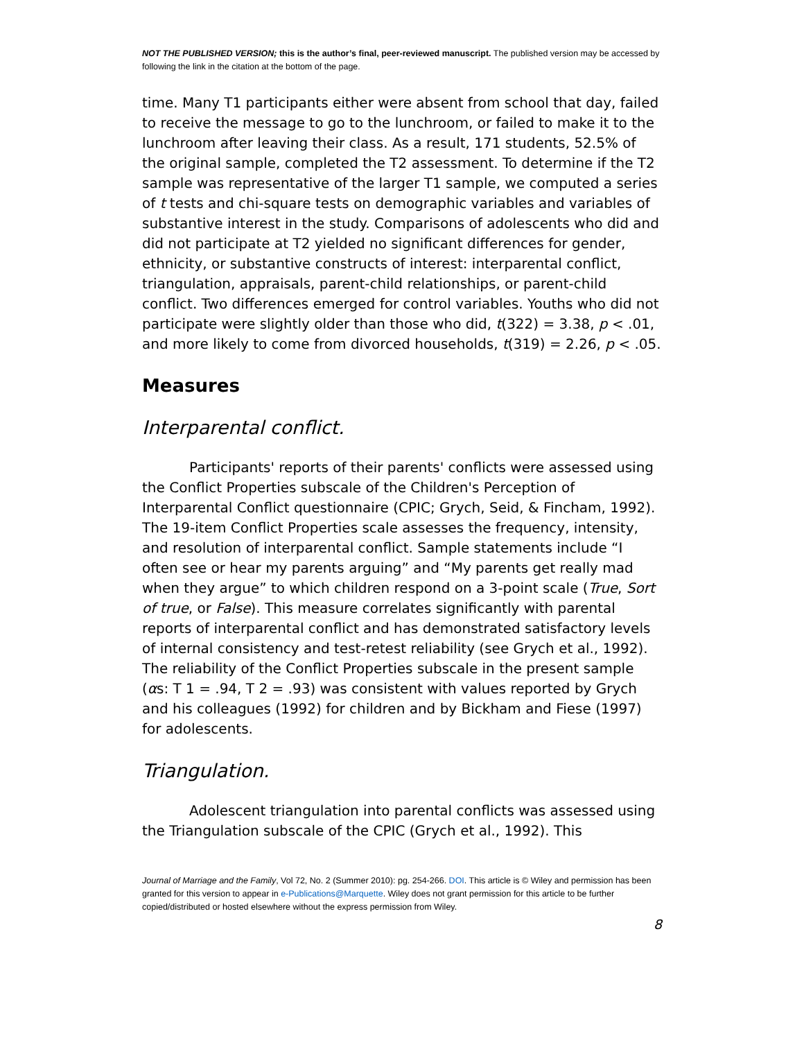NOT THE PUBLISHED VERSION; this is the author’s final, peer-reviewed manuscript. The published version may be accessed by following the link in the citation at the bottom of the page.
time. Many T1 participants either were absent from school that day, failed to receive the message to go to the lunchroom, or failed to make it to the lunchroom after leaving their class. As a result, 171 students, 52.5% of the original sample, completed the T2 assessment. To determine if the T2 sample was representative of the larger T1 sample, we computed a series of t tests and chi-square tests on demographic variables and variables of substantive interest in the study. Comparisons of adolescents who did and did not participate at T2 yielded no significant differences for gender, ethnicity, or substantive constructs of interest: interparental conflict, triangulation, appraisals, parent-child relationships, or parent-child conflict. Two differences emerged for control variables. Youths who did not participate were slightly older than those who did, t(322) = 3.38, p < .01, and more likely to come from divorced households, t(319) = 2.26, p < .05.
Measures
Interparental conflict.
Participants' reports of their parents' conflicts were assessed using the Conflict Properties subscale of the Children's Perception of Interparental Conflict questionnaire (CPIC; Grych, Seid, & Fincham, 1992). The 19-item Conflict Properties scale assesses the frequency, intensity, and resolution of interparental conflict. Sample statements include “I often see or hear my parents arguing” and “My parents get really mad when they argue” to which children respond on a 3-point scale (True, Sort of true, or False). This measure correlates significantly with parental reports of interparental conflict and has demonstrated satisfactory levels of internal consistency and test-retest reliability (see Grych et al., 1992). The reliability of the Conflict Properties subscale in the present sample (αs: T 1 = .94, T 2 = .93) was consistent with values reported by Grych and his colleagues (1992) for children and by Bickham and Fiese (1997) for adolescents.
Triangulation.
Adolescent triangulation into parental conflicts was assessed using the Triangulation subscale of the CPIC (Grych et al., 1992). This
Journal of Marriage and the Family, Vol 72, No. 2 (Summer 2010): pg. 254-266. DOI. This article is © Wiley and permission has been granted for this version to appear in e-Publications@Marquette. Wiley does not grant permission for this article to be further copied/distributed or hosted elsewhere without the express permission from Wiley.
8